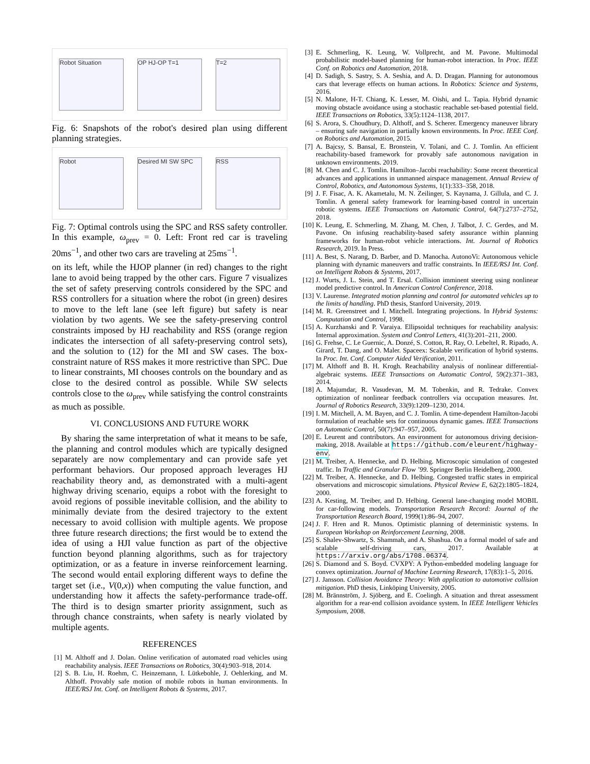Robot Situation OP HJ-OP T=1 T=2
Fig. 6: Snapshots of the robot's desired plan using different planning strategies.
Robot Desired MI SW SPC RSS
Fig. 7: Optimal controls using the SPC and RSS safety controller. In this example, ω<sub>prev</sub> = 0. Left: Front red car is traveling 20ms<sup>−1</sup>, and other two cars are traveling at 25ms<sup>−1</sup>.
on its left, while the HJOP planner (in red) changes to the right lane to avoid being trapped by the other cars. Figure 7 visualizes the set of safety preserving controls considered by the SPC and RSS controllers for a situation where the robot (in green) desires to move to the left lane (see left figure) but safety is near violation by two agents. We see the safety-preserving control constraints imposed by HJ reachability and RSS (orange region indicates the intersection of all safety-preserving control sets), and the solution to (12) for the MI and SW cases. The box-constraint nature of RSS makes it more restrictive than SPC. Due to linear constraints, MI chooses controls on the boundary and as close to the desired control as possible. While SW selects controls close to the ω<sub>prev</sub> while satisfying the control constraints as much as possible.
VI. CONCLUSIONS AND FUTURE WORK
By sharing the same interpretation of what it means to be safe, the planning and control modules which are typically designed separately are now complementary and can provide safe yet performant behaviors. Our proposed approach leverages HJ reachability theory and, as demonstrated with a multi-agent highway driving scenario, equips a robot with the foresight to avoid regions of possible inevitable collision, and the ability to minimally deviate from the desired trajectory to the extent necessary to avoid collision with multiple agents. We propose three future research directions; the first would be to extend the idea of using a HJI value function as part of the objective function beyond planning algorithms, such as for trajectory optimization, or as a feature in inverse reinforcement learning. The second would entail exploring different ways to define the target set (i.e., V(0,x)) when computing the value function, and understanding how it affects the safety-performance trade-off. The third is to design smarter priority assignment, such as through chance constraints, when safety is nearly violated by multiple agents.
REFERENCES
[1] M. Althoff and J. Dolan. Online verification of automated road vehicles using reachability analysis. IEEE Transactions on Robotics, 30(4):903–918, 2014.
[2] S. B. Liu, H. Roehm, C. Heinzemann, I. Lütkebohle, J. Oehlerking, and M. Althoff. Provably safe motion of mobile robots in human environments. In IEEE/RSJ Int. Conf. on Intelligent Robots & Systems, 2017.
[3] E. Schmerling, K. Leung, W. Vollprecht, and M. Pavone. Multimodal probabilistic model-based planning for human-robot interaction. In Proc. IEEE Conf. on Robotics and Automation, 2018.
[4] D. Sadigh, S. Sastry, S. A. Seshia, and A. D. Dragan. Planning for autonomous cars that leverage effects on human actions. In Robotics: Science and Systems, 2016.
[5] N. Malone, H-T. Chiang, K. Lesser, M. Oishi, and L. Tapia. Hybrid dynamic moving obstacle avoidance using a stochastic reachable set-based potential field. IEEE Transactions on Robotics, 33(5):1124–1138, 2017.
[6] S. Arora, S. Choudhury, D. Althoff, and S. Scherer. Emergency maneuver library – ensuring safe navigation in partially known environments. In Proc. IEEE Conf. on Robotics and Automation, 2015.
[7] A. Bajcsy, S. Bansal, E. Bronstein, V. Tolani, and C. J. Tomlin. An efficient reachability-based framework for provably safe autonomous navigation in unknown environments. 2019.
[8] M. Chen and C. J. Tomlin. Hamilton–Jacobi reachability: Some recent theoretical advances and applications in unmanned airspace management. Annual Review of Control, Robotics, and Autonomous Systems, 1(1):333–358, 2018.
[9] J. F. Fisac, A. K. Akametalu, M. N. Zeilinger, S. Kaynama, J. Gillula, and C. J. Tomlin. A general safety framework for learning-based control in uncertain robotic systems. IEEE Transactions on Automatic Control, 64(7):2737–2752, 2018.
[10] K. Leung, E. Schmerling, M. Zhang, M. Chen, J. Talbot, J. C. Gerdes, and M. Pavone. On infusing reachability-based safety assurance within planning frameworks for human-robot vehicle interactions. Int. Journal of Robotics Research, 2019. In Press.
[11] A. Best, S. Narang, D. Barber, and D. Manocha. AutonoVi: Autonomous vehicle planning with dynamic maneuvers and traffic constraints. In IEEE/RSJ Int. Conf. on Intelligent Robots & Systems, 2017.
[12] J. Wurts, J. L. Stein, and T. Ersal. Collision imminent steering using nonlinear model predictive control. In American Control Conference, 2018.
[13] V. Laurense. Integrated motion planning and control for automated vehicles up to the limits of handling. PhD thesis, Stanford University, 2019.
[14] M. R. Greenstreet and I. Mitchell. Integrating projections. In Hybrid Systems: Computation and Control, 1998.
[15] A. Kurzhanski and P. Varaiya. Ellipsoidal techniques for reachability analysis: Internal approximation. System and Control Letters, 41(3):201–211, 2000.
[16] G. Frehse, C. Le Guernic, A. Donzé, S. Cotton, R. Ray, O. Lebeltel, R. Ripado, A. Girard, T. Dang, and O. Maler. Spaceex: Scalable verification of hybrid systems. In Proc. Int. Conf. Computer Aided Verification, 2011.
[17] M. Althoff and B. H. Krogh. Reachability analysis of nonlinear differential-algebraic systems. IEEE Transactions on Automatic Control, 59(2):371–383, 2014.
[18] A. Majumdar, R. Vasudevan, M. M. Tobenkin, and R. Tedrake. Convex optimization of nonlinear feedback controllers via occupation measures. Int. Journal of Robotics Research, 33(9):1209–1230, 2014.
[19] I. M. Mitchell, A. M. Bayen, and C. J. Tomlin. A time-dependent Hamilton-Jacobi formulation of reachable sets for continuous dynamic games. IEEE Transactions on Automatic Control, 50(7):947–957, 2005.
[20] E. Leurent and contributors. An environment for autonomous driving decision-making, 2018. Available at https://github.com/eleurent/highway-env.
[21] M. Treiber, A. Hennecke, and D. Helbing. Microscopic simulation of congested traffic. In Traffic and Granular Flow ’99. Springer Berlin Heidelberg, 2000.
[22] M. Treiber, A. Hennecke, and D. Helbing. Congested traffic states in empirical observations and microscopic simulations. Physical Review E, 62(2):1805–1824, 2000.
[23] A. Kesting, M. Treiber, and D. Helbing. General lane-changing model MOBIL for car-following models. Transportation Research Record: Journal of the Transportation Research Board, 1999(1):86–94, 2007.
[24] J. F. Hren and R. Munos. Optimistic planning of deterministic systems. In European Workshop on Reinforcement Learning, 2008.
[25] S. Shalev-Shwartz, S. Shammah, and A. Shashua. On a formal model of safe and scalable self-driving cars, 2017. Available at https://arxiv.org/abs/1708.06374.
[26] S. Diamond and S. Boyd. CVXPY: A Python-embedded modeling language for convex optimization. Journal of Machine Learning Research, 17(83):1–5, 2016.
[27] J. Jansson. Collision Avoidance Theory: With application to automotive collision mitigation. PhD thesis, Linköping University, 2005.
[28] M. Brännström, J. Sjöberg, and E. Coelingh. A situation and threat assessment algorithm for a rear-end collision avoidance system. In IEEE Intelligent Vehicles Symposium, 2008.